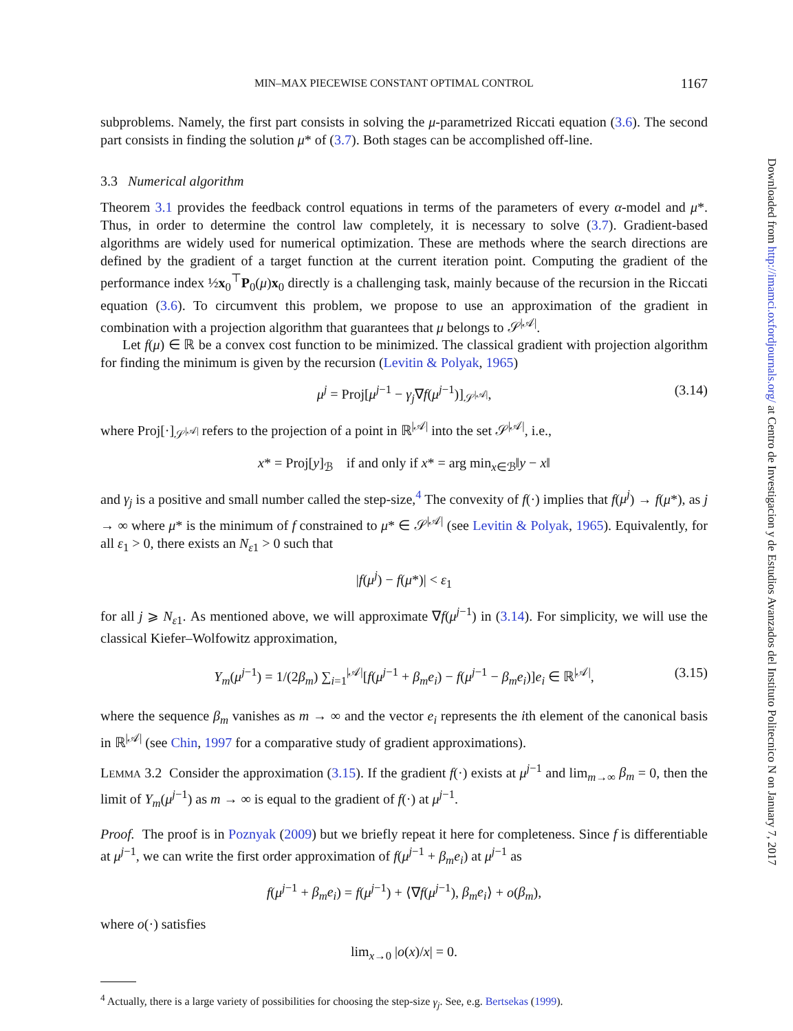MIN–MAX PIECEWISE CONSTANT OPTIMAL CONTROL 1167
subproblems. Namely, the first part consists in solving the μ-parametrized Riccati equation (3.6). The second part consists in finding the solution μ* of (3.7). Both stages can be accomplished off-line.
3.3 Numerical algorithm
Theorem 3.1 provides the feedback control equations in terms of the parameters of every α-model and μ*. Thus, in order to determine the control law completely, it is necessary to solve (3.7). Gradient-based algorithms are widely used for numerical optimization. These are methods where the search directions are defined by the gradient of a target function at the current iteration point. Computing the gradient of the performance index ½x<sub>0</sub><sup>⊤</sup>P<sub>0</sub>(μ)x<sub>0</sub> directly is a challenging task, mainly because of the recursion in the Riccati equation (3.6). To circumvent this problem, we propose to use an approximation of the gradient in combination with a projection algorithm that guarantees that μ belongs to 𝒮<sup>|𝒜|</sup>.
Let f(μ) ∈ ℝ be a convex cost function to be minimized. The classical gradient with projection algorithm for finding the minimum is given by the recursion (Levitin & Polyak, 1965)
μ<sup>j</sup> = Proj[μ<sup>j−1</sup> − γ<sub>j</sub>∇f(μ<sup>j−1</sup>)]<sub>𝒮<sup>|𝒜|</sup></sub>, (3.14)
where Proj[·]<sub>𝒮<sup>|𝒜|</sup></sub> refers to the projection of a point in ℝ<sup>|𝒜|</sup> into the set 𝒮<sup>|𝒜|</sup>, i.e.,
x* = Proj[y]<sub>ℬ</sub> if and only if x* = arg min<sub>x∈ℬ</sub>‖y − x‖
and γ<sub>j</sub> is a positive and small number called the step-size,<sup>4</sup> The convexity of f(·) implies that f(μ<sup>j</sup>) → f(μ*), as j → ∞ where μ* is the minimum of f constrained to μ* ∈ 𝒮<sup>|𝒜|</sup> (see Levitin & Polyak, 1965). Equivalently, for all ε<sub>1</sub> > 0, there exists an N<sub>ε1</sub> > 0 such that
|f(μ<sup>j</sup>) − f(μ*)| < ε<sub>1</sub>
for all j ⩾ N<sub>ε1</sub>. As mentioned above, we will approximate ∇f(μ<sup>j−1</sup>) in (3.14). For simplicity, we will use the classical Kiefer–Wolfowitz approximation,
Y<sub>m</sub>(μ<sup>j−1</sup>) = 1/(2β<sub>m</sub>) ∑<sub>i=1</sub><sup>|𝒜|</sup>[f(μ<sup>j−1</sup> + β<sub>m</sub>e<sub>i</sub>) − f(μ<sup>j−1</sup> − β<sub>m</sub>e<sub>i</sub>)]e<sub>i</sub> ∈ ℝ<sup>|𝒜|</sup>, (3.15)
where the sequence β<sub>m</sub> vanishes as m → ∞ and the vector e<sub>i</sub> represents the ith element of the canonical basis in ℝ<sup>|𝒜|</sup> (see Chin, 1997 for a comparative study of gradient approximations).
LEMMA 3.2 Consider the approximation (3.15). If the gradient f(·) exists at μ<sup>j−1</sup> and lim<sub>m→∞</sub> β<sub>m</sub> = 0, then the limit of Y<sub>m</sub>(μ<sup>j−1</sup>) as m → ∞ is equal to the gradient of f(·) at μ<sup>j−1</sup>.
Proof. The proof is in Poznyak (2009) but we briefly repeat it here for completeness. Since f is differentiable at μ<sup>j−1</sup>, we can write the first order approximation of f(μ<sup>j−1</sup> + β<sub>m</sub>e<sub>i</sub>) at μ<sup>j−1</sup> as
f(μ<sup>j−1</sup> + β<sub>m</sub>e<sub>i</sub>) = f(μ<sup>j−1</sup>) + ⟨∇f(μ<sup>j−1</sup>), β<sub>m</sub>e<sub>i</sub>⟩ + o(β<sub>m</sub>),
where o(·) satisfies
lim<sub>x→0</sub> |o(x)/x| = 0.
<sup>4</sup> Actually, there is a large variety of possibilities for choosing the step-size γ<sub>j</sub>. See, e.g. Bertsekas (1999).
Downloaded from http://imamci.oxfordjournals.org/ at Centro de Investigacion y de Estudios Avanzados del Instituto Politecnico N on January 7, 2017